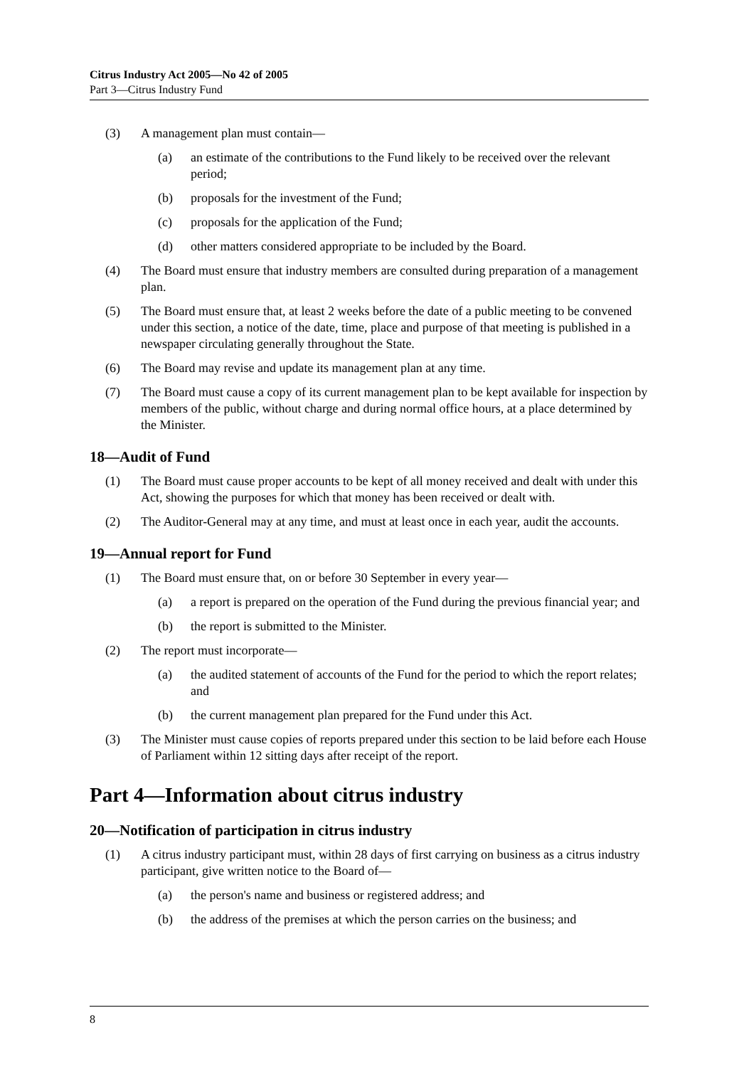Citrus Industry Act 2005—No 42 of 2005
Part 3—Citrus Industry Fund
(3) A management plan must contain—
(a) an estimate of the contributions to the Fund likely to be received over the relevant period;
(b) proposals for the investment of the Fund;
(c) proposals for the application of the Fund;
(d) other matters considered appropriate to be included by the Board.
(4) The Board must ensure that industry members are consulted during preparation of a management plan.
(5) The Board must ensure that, at least 2 weeks before the date of a public meeting to be convened under this section, a notice of the date, time, place and purpose of that meeting is published in a newspaper circulating generally throughout the State.
(6) The Board may revise and update its management plan at any time.
(7) The Board must cause a copy of its current management plan to be kept available for inspection by members of the public, without charge and during normal office hours, at a place determined by the Minister.
18—Audit of Fund
(1) The Board must cause proper accounts to be kept of all money received and dealt with under this Act, showing the purposes for which that money has been received or dealt with.
(2) The Auditor-General may at any time, and must at least once in each year, audit the accounts.
19—Annual report for Fund
(1) The Board must ensure that, on or before 30 September in every year—
(a) a report is prepared on the operation of the Fund during the previous financial year; and
(b) the report is submitted to the Minister.
(2) The report must incorporate—
(a) the audited statement of accounts of the Fund for the period to which the report relates; and
(b) the current management plan prepared for the Fund under this Act.
(3) The Minister must cause copies of reports prepared under this section to be laid before each House of Parliament within 12 sitting days after receipt of the report.
Part 4—Information about citrus industry
20—Notification of participation in citrus industry
(1) A citrus industry participant must, within 28 days of first carrying on business as a citrus industry participant, give written notice to the Board of—
(a) the person's name and business or registered address; and
(b) the address of the premises at which the person carries on the business; and
8